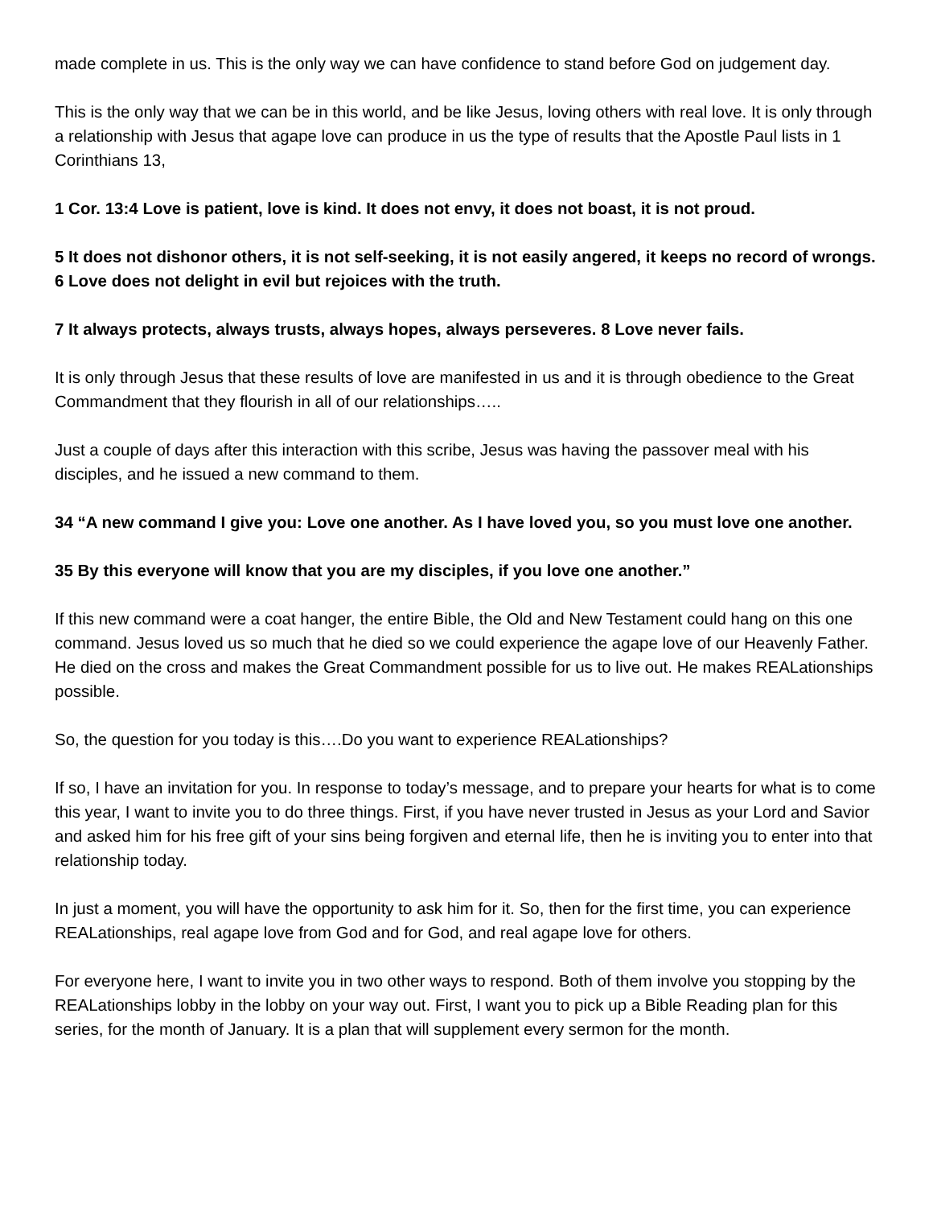made complete in us. This is the only way we can have confidence to stand before God on judgement day.
This is the only way that we can be in this world, and be like Jesus, loving others with real love. It is only through a relationship with Jesus that agape love can produce in us the type of results that the Apostle Paul lists in 1 Corinthians 13,
1 Cor. 13:4 Love is patient, love is kind. It does not envy, it does not boast, it is not proud.
5 It does not dishonor others, it is not self-seeking, it is not easily angered, it keeps no record of wrongs. 6 Love does not delight in evil but rejoices with the truth.
7 It always protects, always trusts, always hopes, always perseveres. 8 Love never fails.
It is only through Jesus that these results of love are manifested in us and it is through obedience to the Great Commandment that they flourish in all of our relationships…..
Just a couple of days after this interaction with this scribe, Jesus was having the passover meal with his disciples, and he issued a new command to them.
34 “A new command I give you: Love one another. As I have loved you, so you must love one another.
35 By this everyone will know that you are my disciples, if you love one another.”
If this new command were a coat hanger, the entire Bible, the Old and New Testament could hang on this one command. Jesus loved us so much that he died so we could experience the agape love of our Heavenly Father. He died on the cross and makes the Great Commandment possible for us to live out. He makes REALationships possible.
So, the question for you today is this….Do you want to experience REALationships?
If so, I have an invitation for you. In response to today’s message, and to prepare your hearts for what is to come this year, I want to invite you to do three things. First, if you have never trusted in Jesus as your Lord and Savior and asked him for his free gift of your sins being forgiven and eternal life, then he is inviting you to enter into that relationship today.
In just a moment, you will have the opportunity to ask him for it. So, then for the first time, you can experience REALationships, real agape love from God and for God, and real agape love for others.
For everyone here, I want to invite you in two other ways to respond. Both of them involve you stopping by the REALationships lobby in the lobby on your way out. First, I want you to pick up a Bible Reading plan for this series, for the month of January. It is a plan that will supplement every sermon for the month.